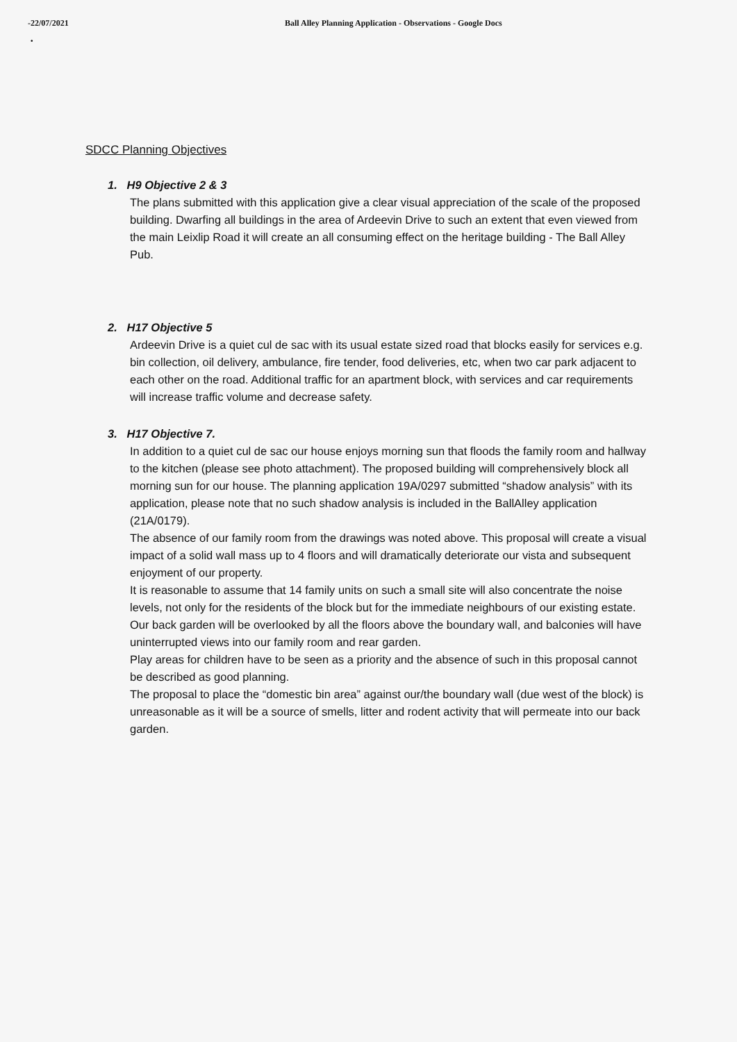-22/07/2021 Ball Alley Planning Application - Observations - Google Docs
•
SDCC Planning Objectives
1. H9 Objective 2 & 3
The plans submitted with this application give a clear visual appreciation of the scale of the proposed building. Dwarfing all buildings in the area of Ardeevin Drive to such an extent that even viewed from the main Leixlip Road it will create an all consuming effect on the heritage building - The Ball Alley Pub.
2. H17 Objective 5
Ardeevin Drive is a quiet cul de sac with its usual estate sized road that blocks easily for services e.g. bin collection, oil delivery, ambulance, fire tender, food deliveries, etc, when two car park adjacent to each other on the road. Additional traffic for an apartment block, with services and car requirements will increase traffic volume and decrease safety.
3. H17 Objective 7.
In addition to a quiet cul de sac our house enjoys morning sun that floods the family room and hallway to the kitchen (please see photo attachment). The proposed building will comprehensively block all morning sun for our house. The planning application 19A/0297 submitted “shadow analysis” with its application, please note that no such shadow analysis is included in the BallAlley application (21A/0179).
The absence of our family room from the drawings was noted above. This proposal will create a visual impact of a solid wall mass up to 4 floors and will dramatically deteriorate our vista and subsequent enjoyment of our property.
It is reasonable to assume that 14 family units on such a small site will also concentrate the noise levels, not only for the residents of the block but for the immediate neighbours of our existing estate.
Our back garden will be overlooked by all the floors above the boundary wall, and balconies will have uninterrupted views into our family room and rear garden.
Play areas for children have to be seen as a priority and the absence of such in this proposal cannot be described as good planning.
The proposal to place the “domestic bin area” against our/the boundary wall (due west of the block) is unreasonable as it will be a source of smells, litter and rodent activity that will permeate into our back garden.